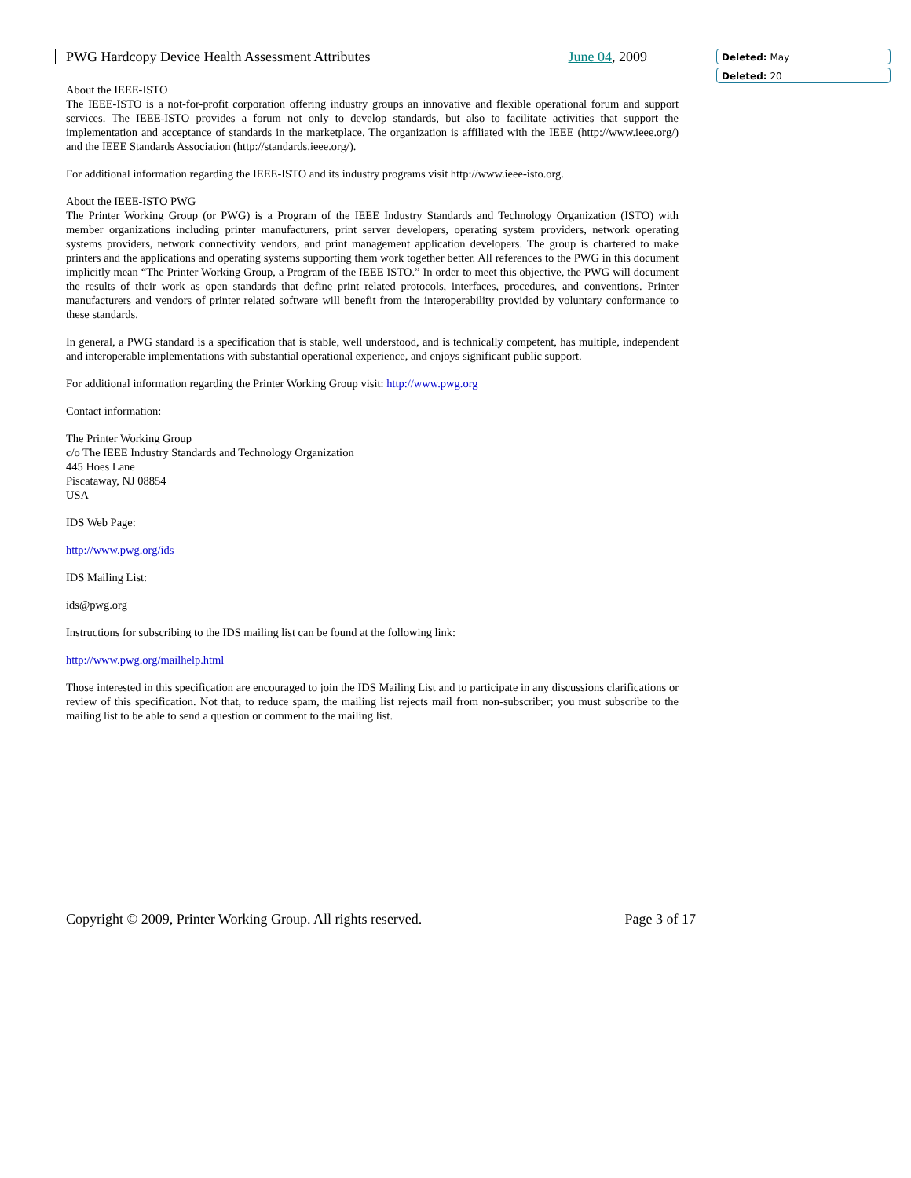PWG Hardcopy Device Health Assessment Attributes June 04, 2009 Deleted: May
Deleted: 20
About the IEEE-ISTO
The IEEE-ISTO is a not-for-profit corporation offering industry groups an innovative and flexible operational forum and support services. The IEEE-ISTO provides a forum not only to develop standards, but also to facilitate activities that support the implementation and acceptance of standards in the marketplace. The organization is affiliated with the IEEE (http://www.ieee.org/) and the IEEE Standards Association (http://standards.ieee.org/).
For additional information regarding the IEEE-ISTO and its industry programs visit http://www.ieee-isto.org.
About the IEEE-ISTO PWG
The Printer Working Group (or PWG) is a Program of the IEEE Industry Standards and Technology Organization (ISTO) with member organizations including printer manufacturers, print server developers, operating system providers, network operating systems providers, network connectivity vendors, and print management application developers. The group is chartered to make printers and the applications and operating systems supporting them work together better. All references to the PWG in this document implicitly mean “The Printer Working Group, a Program of the IEEE ISTO.” In order to meet this objective, the PWG will document the results of their work as open standards that define print related protocols, interfaces, procedures, and conventions. Printer manufacturers and vendors of printer related software will benefit from the interoperability provided by voluntary conformance to these standards.
In general, a PWG standard is a specification that is stable, well understood, and is technically competent, has multiple, independent and interoperable implementations with substantial operational experience, and enjoys significant public support.
For additional information regarding the Printer Working Group visit: http://www.pwg.org
Contact information:
The Printer Working Group
c/o The IEEE Industry Standards and Technology Organization
445 Hoes Lane
Piscataway, NJ 08854
USA
IDS Web Page:
http://www.pwg.org/ids
IDS Mailing List:
ids@pwg.org
Instructions for subscribing to the IDS mailing list can be found at the following link:
http://www.pwg.org/mailhelp.html
Those interested in this specification are encouraged to join the IDS Mailing List and to participate in any discussions clarifications or review of this specification. Not that, to reduce spam, the mailing list rejects mail from non-subscriber; you must subscribe to the mailing list to be able to send a question or comment to the mailing list.
Copyright © 2009, Printer Working Group. All rights reserved. Page 3 of 17